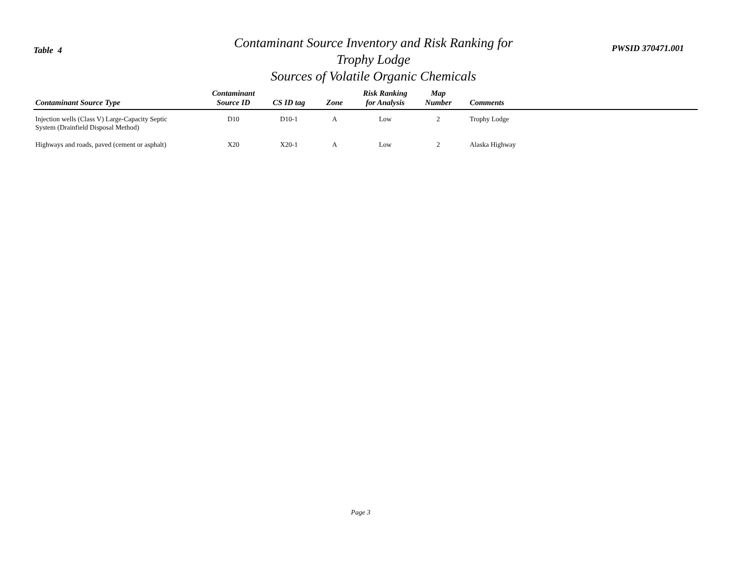Table 4
Contaminant Source Inventory and Risk Ranking for
Trophy Lodge
Sources of Volatile Organic Chemicals
PWSID 370471.001
| Contaminant Source Type | Contaminant Source ID | CS ID tag | Zone | Risk Ranking for Analysis | Map Number | Comments |
| --- | --- | --- | --- | --- | --- | --- |
| Injection wells (Class V) Large-Capacity Septic System (Drainfield Disposal Method) | D10 | D10-1 | A | Low | 2 | Trophy Lodge |
| Highways and roads, paved (cement or asphalt) | X20 | X20-1 | A | Low | 2 | Alaska Highway |
Page 3